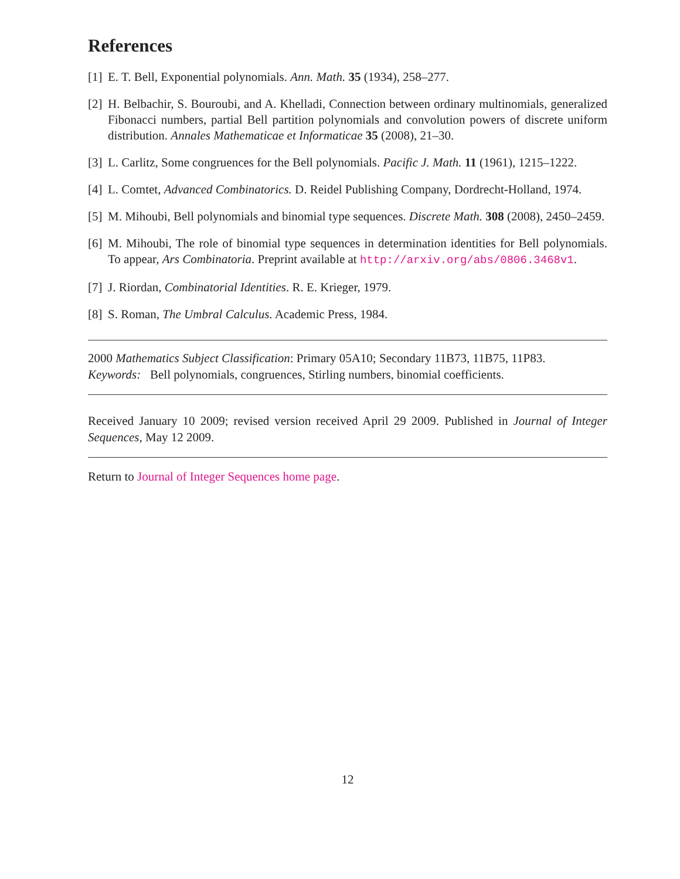References
[1] E. T. Bell, Exponential polynomials. Ann. Math. 35 (1934), 258–277.
[2] H. Belbachir, S. Bouroubi, and A. Khelladi, Connection between ordinary multinomials, generalized Fibonacci numbers, partial Bell partition polynomials and convolution powers of discrete uniform distribution. Annales Mathematicae et Informaticae 35 (2008), 21–30.
[3] L. Carlitz, Some congruences for the Bell polynomials. Pacific J. Math. 11 (1961), 1215–1222.
[4] L. Comtet, Advanced Combinatorics. D. Reidel Publishing Company, Dordrecht-Holland, 1974.
[5] M. Mihoubi, Bell polynomials and binomial type sequences. Discrete Math. 308 (2008), 2450–2459.
[6] M. Mihoubi, The role of binomial type sequences in determination identities for Bell polynomials. To appear, Ars Combinatoria. Preprint available at http://arxiv.org/abs/0806.3468v1.
[7] J. Riordan, Combinatorial Identities. R. E. Krieger, 1979.
[8] S. Roman, The Umbral Calculus. Academic Press, 1984.
2000 Mathematics Subject Classification: Primary 05A10; Secondary 11B73, 11B75, 11P83.
Keywords: Bell polynomials, congruences, Stirling numbers, binomial coefficients.
Received January 10 2009; revised version received April 29 2009. Published in Journal of Integer Sequences, May 12 2009.
Return to Journal of Integer Sequences home page.
12